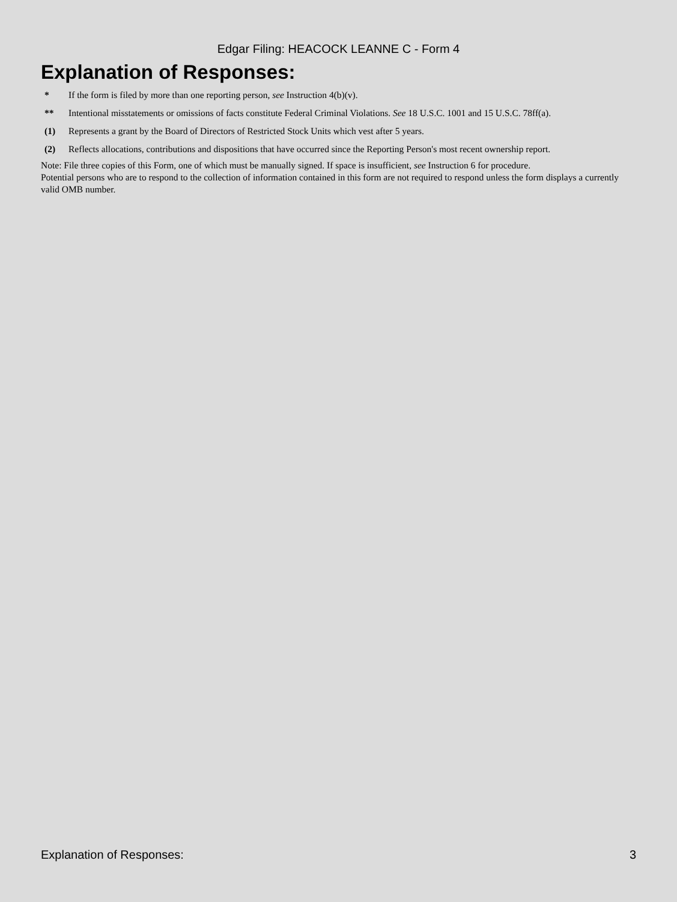Edgar Filing: HEACOCK LEANNE C - Form 4
Explanation of Responses:
| * | If the form is filed by more than one reporting person, see Instruction 4(b)(v). |
| ** | Intentional misstatements or omissions of facts constitute Federal Criminal Violations. See 18 U.S.C. 1001 and 15 U.S.C. 78ff(a). |
| (1) | Represents a grant by the Board of Directors of Restricted Stock Units which vest after 5 years. |
| (2) | Reflects allocations, contributions and dispositions that have occurred since the Reporting Person's most recent ownership report. |
Note: File three copies of this Form, one of which must be manually signed. If space is insufficient, see Instruction 6 for procedure.
Potential persons who are to respond to the collection of information contained in this form are not required to respond unless the form displays a currently valid OMB number.
Explanation of Responses: 3